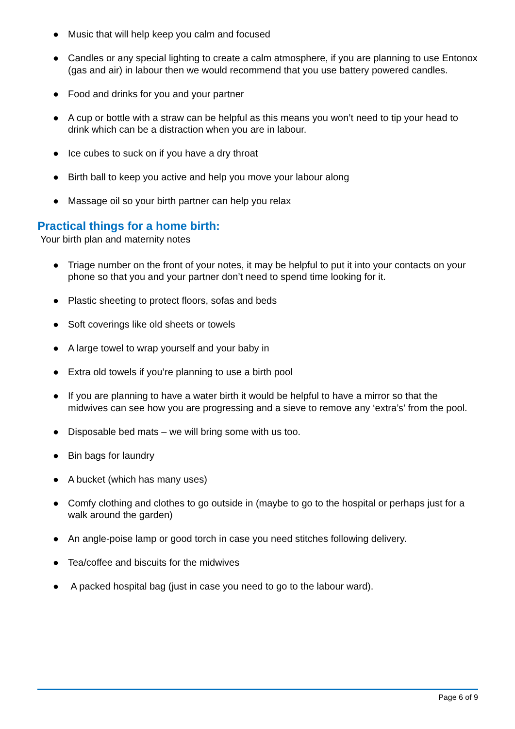● Music that will help keep you calm and focused
● Candles or any special lighting to create a calm atmosphere, if you are planning to use Entonox (gas and air) in labour then we would recommend that you use battery powered candles.
● Food and drinks for you and your partner
● A cup or bottle with a straw can be helpful as this means you won’t need to tip your head to drink which can be a distraction when you are in labour.
● Ice cubes to suck on if you have a dry throat
● Birth ball to keep you active and help you move your labour along
● Massage oil so your birth partner can help you relax
Practical things for a home birth:
Your birth plan and maternity notes
● Triage number on the front of your notes, it may be helpful to put it into your contacts on your phone so that you and your partner don’t need to spend time looking for it.
● Plastic sheeting to protect floors, sofas and beds
● Soft coverings like old sheets or towels
● A large towel to wrap yourself and your baby in
● Extra old towels if you’re planning to use a birth pool
● If you are planning to have a water birth it would be helpful to have a mirror so that the midwives can see how you are progressing and a sieve to remove any ‘extra’s’ from the pool.
● Disposable bed mats – we will bring some with us too.
● Bin bags for laundry
● A bucket (which has many uses)
● Comfy clothing and clothes to go outside in (maybe to go to the hospital or perhaps just for a walk around the garden)
● An angle-poise lamp or good torch in case you need stitches following delivery.
● Tea/coffee and biscuits for the midwives
● A packed hospital bag (just in case you need to go to the labour ward).
Page 6 of 9